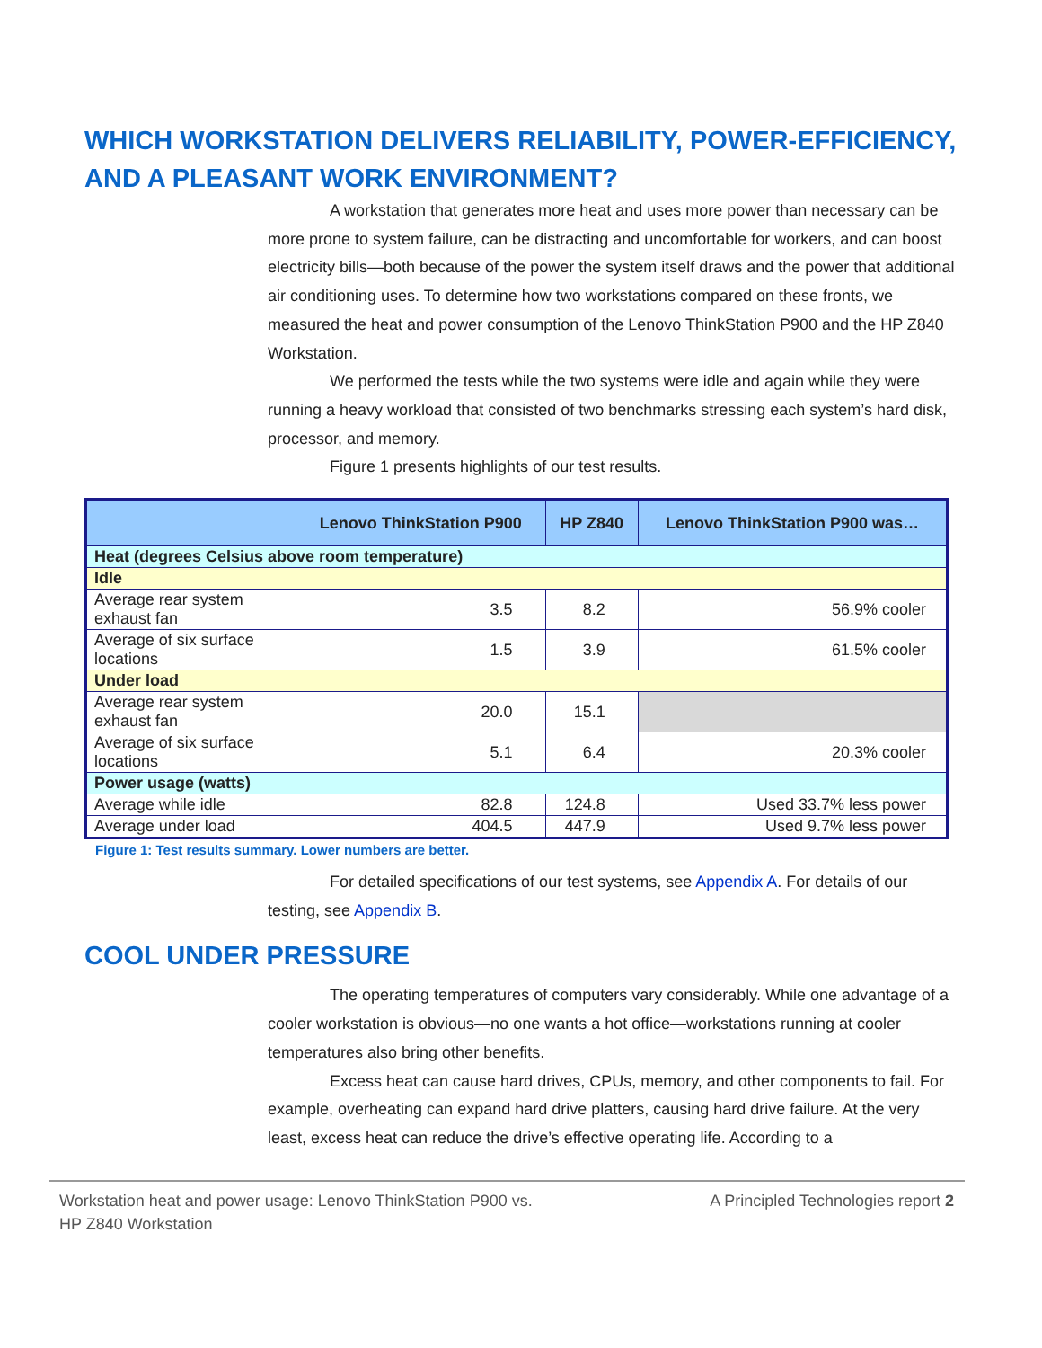WHICH WORKSTATION DELIVERS RELIABILITY, POWER-EFFICIENCY, AND A PLEASANT WORK ENVIRONMENT?
A workstation that generates more heat and uses more power than necessary can be more prone to system failure, can be distracting and uncomfortable for workers, and can boost electricity bills—both because of the power the system itself draws and the power that additional air conditioning uses. To determine how two workstations compared on these fronts, we measured the heat and power consumption of the Lenovo ThinkStation P900 and the HP Z840 Workstation.
We performed the tests while the two systems were idle and again while they were running a heavy workload that consisted of two benchmarks stressing each system’s hard disk, processor, and memory.
Figure 1 presents highlights of our test results.
| | Lenovo ThinkStation P900 | HP Z840 | Lenovo ThinkStation P900 was… |
| --- | --- | --- | --- |
| Heat (degrees Celsius above room temperature) | | | |
| Idle | | | |
| Average rear system exhaust fan | 3.5 | 8.2 | 56.9% cooler |
| Average of six surface locations | 1.5 | 3.9 | 61.5% cooler |
| Under load | | | |
| Average rear system exhaust fan | 20.0 | 15.1 | |
| Average of six surface locations | 5.1 | 6.4 | 20.3% cooler |
| Power usage (watts) | | | |
| Average while idle | 82.8 | 124.8 | Used 33.7% less power |
| Average under load | 404.5 | 447.9 | Used 9.7% less power |
Figure 1: Test results summary. Lower numbers are better.
For detailed specifications of our test systems, see Appendix A. For details of our testing, see Appendix B.
COOL UNDER PRESSURE
The operating temperatures of computers vary considerably. While one advantage of a cooler workstation is obvious—no one wants a hot office—workstations running at cooler temperatures also bring other benefits.
Excess heat can cause hard drives, CPUs, memory, and other components to fail. For example, overheating can expand hard drive platters, causing hard drive failure. At the very least, excess heat can reduce the drive’s effective operating life. According to a
Workstation heat and power usage: Lenovo ThinkStation P900 vs.
HP Z840 Workstation
A Principled Technologies report 2